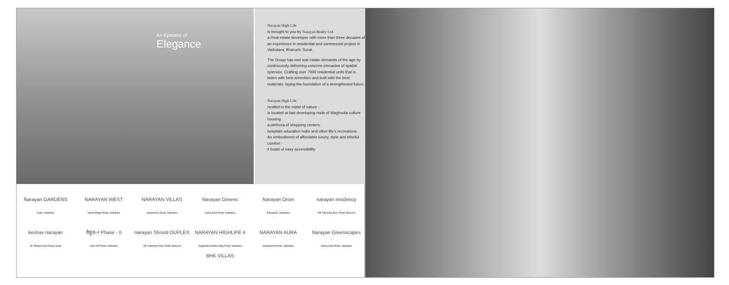An Epitome of
Elegance
Narayan High Life
is brought to you by Narayan Realty Ltd.
a Real estate developer with more than three decades of an experience in residential and commercial project in Vadodara, Bharuch, Surat.
The Group has met real estate demands of the age by continuously delivering concrete pinnacles of spatial splendor. Crafting over 7000 residential units that is laden with best amenities and built with the best materials, laying the foundation of a strengthened future.
Narayan High Life
nestled in the midst of nature -
is located at fast developing node of Waghodia culture housing
a plethora of shopping centers,
hospitals education hubs and other life's recreations.
An embodiment of affordable luxury, style and blissful comfort -
it boast of easy accessibility.
Narayan GARDENS
Gotri, Vadodara
NARAYAN WEST
Vasna-Bhayli Road, Vadodara
NARAYAN VILLAS
Sunpharma Road, Vadodara
Narayan Greens
Sama-Savli Road, Vadodara
Narayan Orion
Ellorapark, Vadodara
narayan residency
Off. Dahej By-Pass Road, Bharuch
keshav narayan
Nr. Bhatar Char Rasta, Surat
वैकुंठ-२ Phase - II
New VIP Road, Vadodara
narayan Shrusti DUPLEX
Off. Dahej By-Pass Road, Bharuch
NARAYAN HIGHLIFE 4 BHK VILLAS
Waghodia-Dabhoi Ring Road, Vadodara
NARAYAN AURA
Sunpharma Road, Vadodara
Narayan Greenscapes
Sama-Savli Road, Vadodara